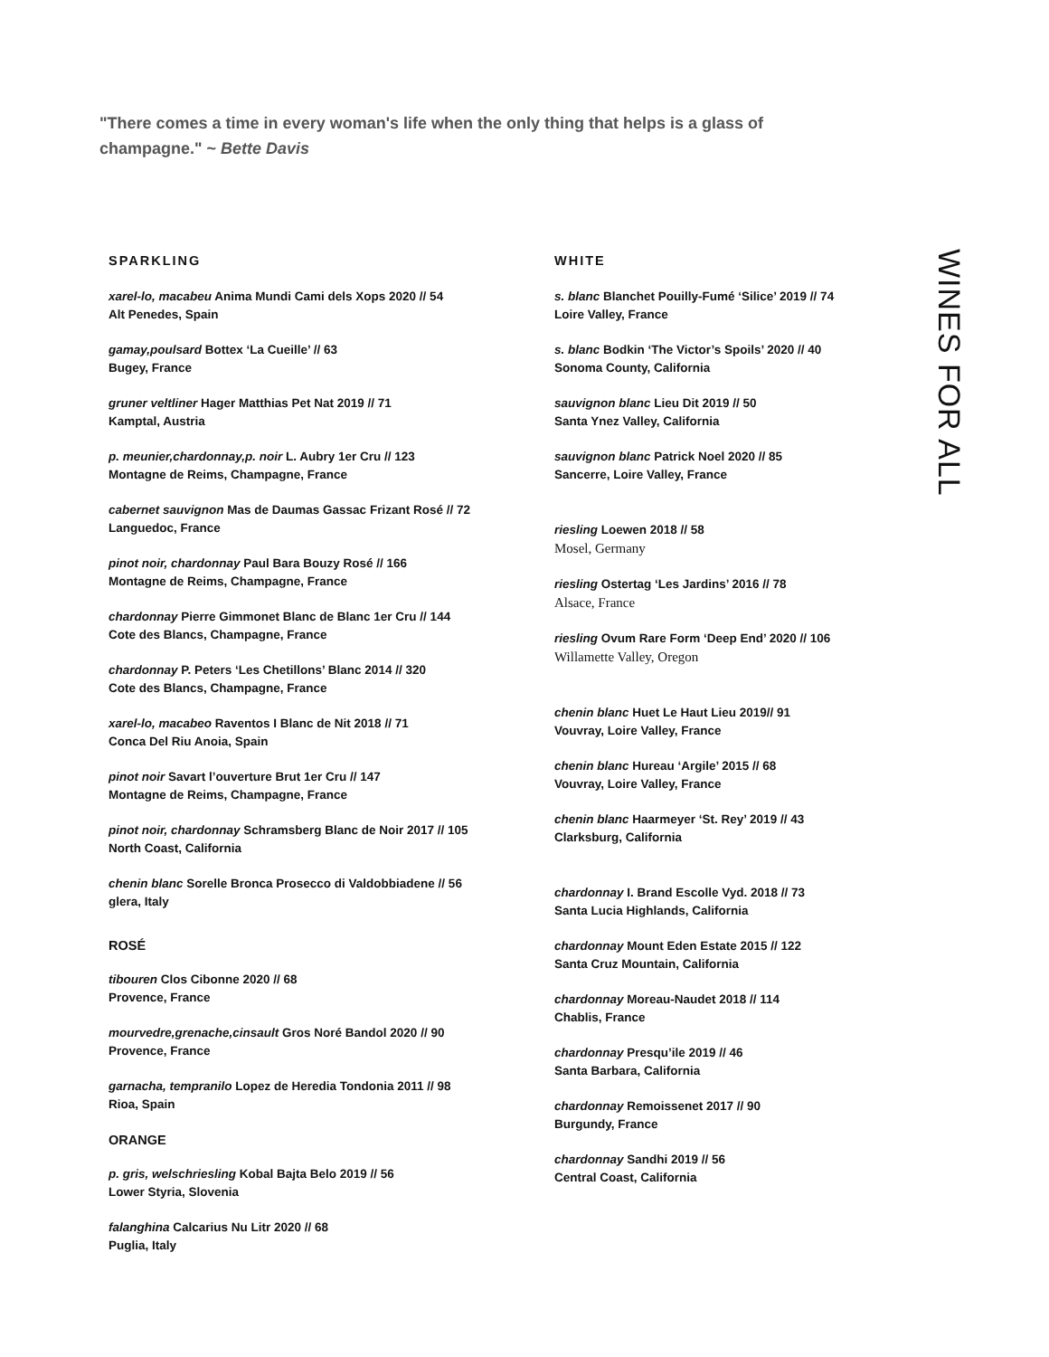"There comes a time in every woman's life when the only thing that helps is a glass of champagne." ~ Bette Davis
SPARKLING
xarel-lo, macabeu Anima Mundi Cami dels Xops 2020 // 54
Alt Penedes, Spain
gamay,poulsard Bottex ‘La Cueille’ // 63
Bugey, France
gruner veltliner Hager Matthias Pet Nat 2019 // 71
Kamptal, Austria
p. meunier,chardonnay,p. noir L. Aubry 1er Cru // 123
Montagne de Reims, Champagne, France
cabernet sauvignon Mas de Daumas Gassac Frizant Rosé // 72
Languedoc, France
pinot noir, chardonnay Paul Bara Bouzy Rosé // 166
Montagne de Reims, Champagne, France
chardonnay Pierre Gimmonet Blanc de Blanc 1er Cru // 144
Cote des Blancs, Champagne, France
chardonnay P. Peters ‘Les Chetillons’ Blanc 2014 // 320
Cote des Blancs, Champagne, France
xarel-lo, macabeo Raventos I Blanc de Nit 2018 // 71
Conca Del Riu Anoia, Spain
pinot noir Savart l’ouverture Brut 1er Cru // 147
Montagne de Reims, Champagne, France
pinot noir, chardonnay Schramsberg Blanc de Noir 2017 // 105
North Coast, California
chenin blanc Sorelle Bronca Prosecco di Valdobbiadene // 56
glera, Italy
ROSÉ
tibouren Clos Cibonne 2020 // 68
Provence, France
mourvedre,grenache,cinsault Gros Noré Bandol 2020 // 90
Provence, France
garnacha, tempranilo Lopez de Heredia Tondonia 2011 // 98
Rioa, Spain
ORANGE
p. gris, welschriesling Kobal Bajta Belo 2019 // 56
Lower Styria, Slovenia
falanghina Calcarius Nu Litr 2020 // 68
Puglia, Italy
WHITE
s. blanc Blanchet Pouilly-Fumé ‘Silice’ 2019 // 74
Loire Valley, France
s. blanc Bodkin ‘The Victor’s Spoils’ 2020 // 40
Sonoma County, California
sauvignon blanc Lieu Dit 2019 // 50
Santa Ynez Valley, California
sauvignon blanc Patrick Noel 2020 // 85
Sancerre, Loire Valley, France
riesling Loewen 2018 // 58
Mosel, Germany
riesling Ostertag ‘Les Jardins’ 2016 // 78
Alsace, France
riesling Ovum Rare Form ‘Deep End’ 2020 // 106
Willamette Valley, Oregon
chenin blanc Huet Le Haut Lieu 2019// 91
Vouvray, Loire Valley, France
chenin blanc Hureau ‘Argile’ 2015 // 68
Vouvray, Loire Valley, France
chenin blanc Haarmeyer ‘St. Rey’ 2019 // 43
Clarksburg, California
chardonnay I. Brand Escolle Vyd. 2018 // 73
Santa Lucia Highlands, California
chardonnay Mount Eden Estate 2015 // 122
Santa Cruz Mountain, California
chardonnay Moreau-Naudet 2018 // 114
Chablis, France
chardonnay Presqu’ile 2019 // 46
Santa Barbara, California
chardonnay Remoissenet 2017 // 90
Burgundy, France
chardonnay Sandhi 2019 // 56
Central Coast, California
WINES FOR ALL